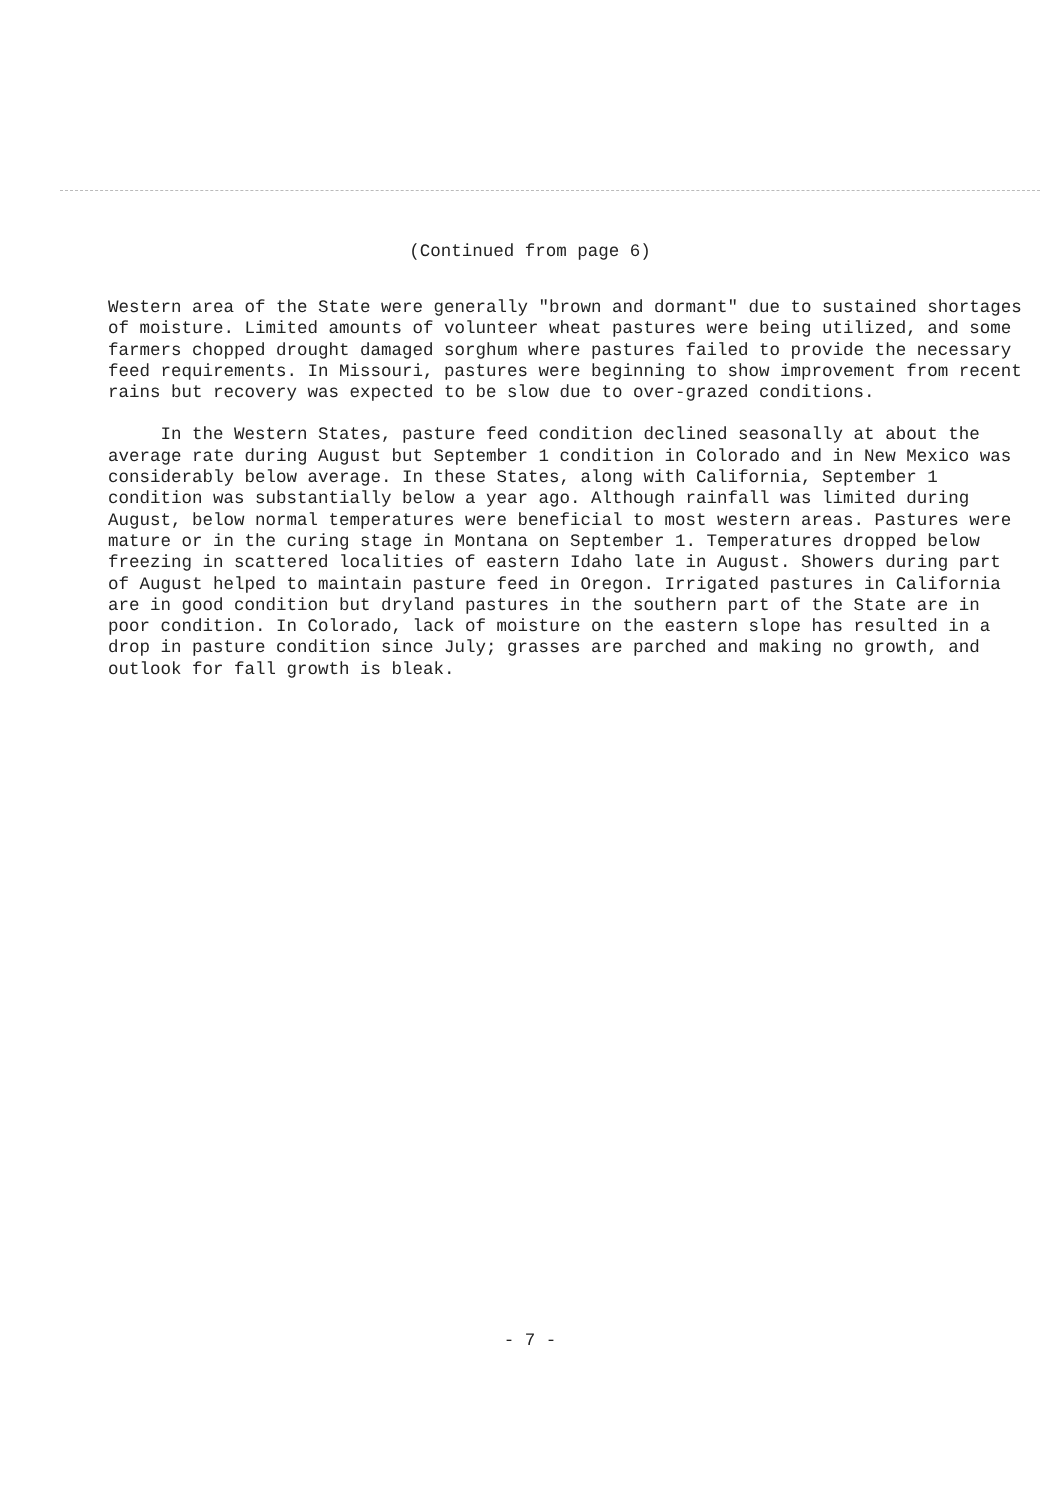(Continued from page 6)
Western area of the State were generally "brown and dormant" due to sustained shortages of moisture. Limited amounts of volunteer wheat pastures were being utilized, and some farmers chopped drought damaged sorghum where pastures failed to provide the necessary feed requirements. In Missouri, pastures were beginning to show improvement from recent rains but recovery was expected to be slow due to over-grazed conditions.
In the Western States, pasture feed condition declined seasonally at about the average rate during August but September 1 condition in Colorado and in New Mexico was considerably below average. In these States, along with California, September 1 condition was substantially below a year ago. Although rainfall was limited during August, below normal temperatures were beneficial to most western areas. Pastures were mature or in the curing stage in Montana on September 1. Temperatures dropped below freezing in scattered localities of eastern Idaho late in August. Showers during part of August helped to maintain pasture feed in Oregon. Irrigated pastures in California are in good condition but dryland pastures in the southern part of the State are in poor condition. In Colorado, lack of moisture on the eastern slope has resulted in a drop in pasture condition since July; grasses are parched and making no growth, and outlook for fall growth is bleak.
- 7 -